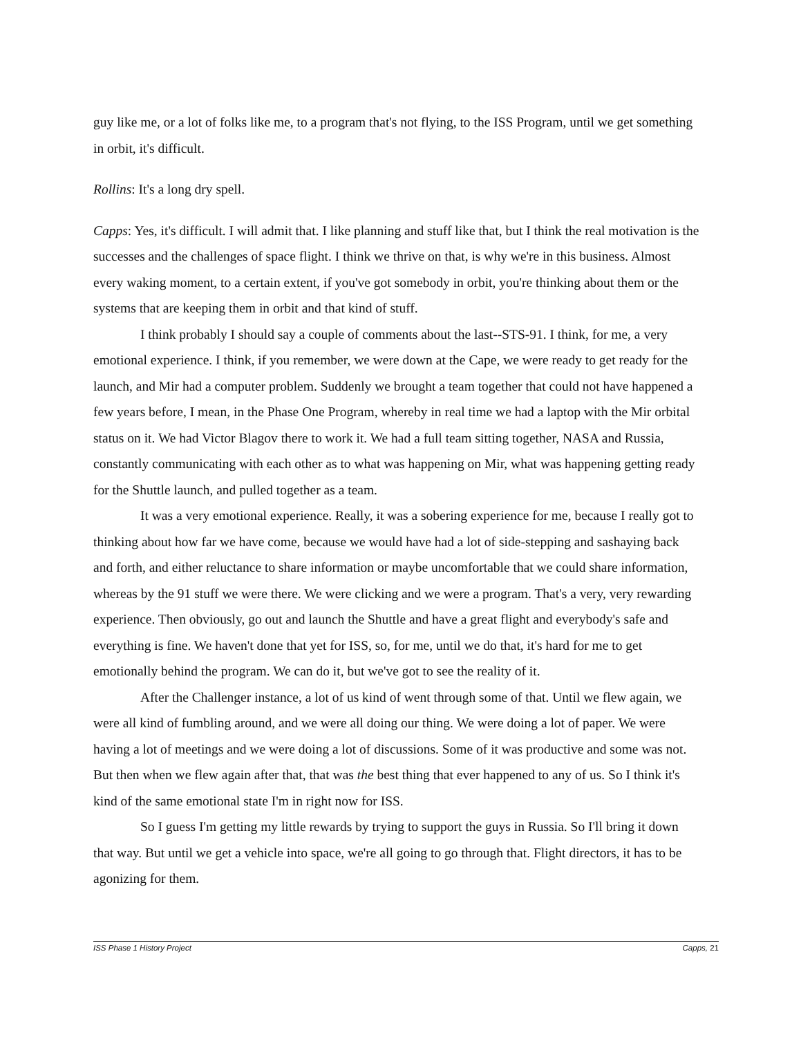guy like me, or a lot of folks like me, to a program that's not flying, to the ISS Program, until we get something in orbit, it's difficult.
Rollins: It's a long dry spell.
Capps: Yes, it's difficult. I will admit that. I like planning and stuff like that, but I think the real motivation is the successes and the challenges of space flight. I think we thrive on that, is why we're in this business. Almost every waking moment, to a certain extent, if you've got somebody in orbit, you're thinking about them or the systems that are keeping them in orbit and that kind of stuff.
I think probably I should say a couple of comments about the last--STS-91. I think, for me, a very emotional experience. I think, if you remember, we were down at the Cape, we were ready to get ready for the launch, and Mir had a computer problem. Suddenly we brought a team together that could not have happened a few years before, I mean, in the Phase One Program, whereby in real time we had a laptop with the Mir orbital status on it. We had Victor Blagov there to work it. We had a full team sitting together, NASA and Russia, constantly communicating with each other as to what was happening on Mir, what was happening getting ready for the Shuttle launch, and pulled together as a team.
It was a very emotional experience. Really, it was a sobering experience for me, because I really got to thinking about how far we have come, because we would have had a lot of side-stepping and sashaying back and forth, and either reluctance to share information or maybe uncomfortable that we could share information, whereas by the 91 stuff we were there. We were clicking and we were a program. That's a very, very rewarding experience. Then obviously, go out and launch the Shuttle and have a great flight and everybody's safe and everything is fine. We haven't done that yet for ISS, so, for me, until we do that, it's hard for me to get emotionally behind the program. We can do it, but we've got to see the reality of it.
After the Challenger instance, a lot of us kind of went through some of that. Until we flew again, we were all kind of fumbling around, and we were all doing our thing. We were doing a lot of paper. We were having a lot of meetings and we were doing a lot of discussions. Some of it was productive and some was not. But then when we flew again after that, that was the best thing that ever happened to any of us. So I think it's kind of the same emotional state I'm in right now for ISS.
So I guess I'm getting my little rewards by trying to support the guys in Russia. So I'll bring it down that way. But until we get a vehicle into space, we're all going to go through that. Flight directors, it has to be agonizing for them.
ISS Phase 1 History Project Capps, 21